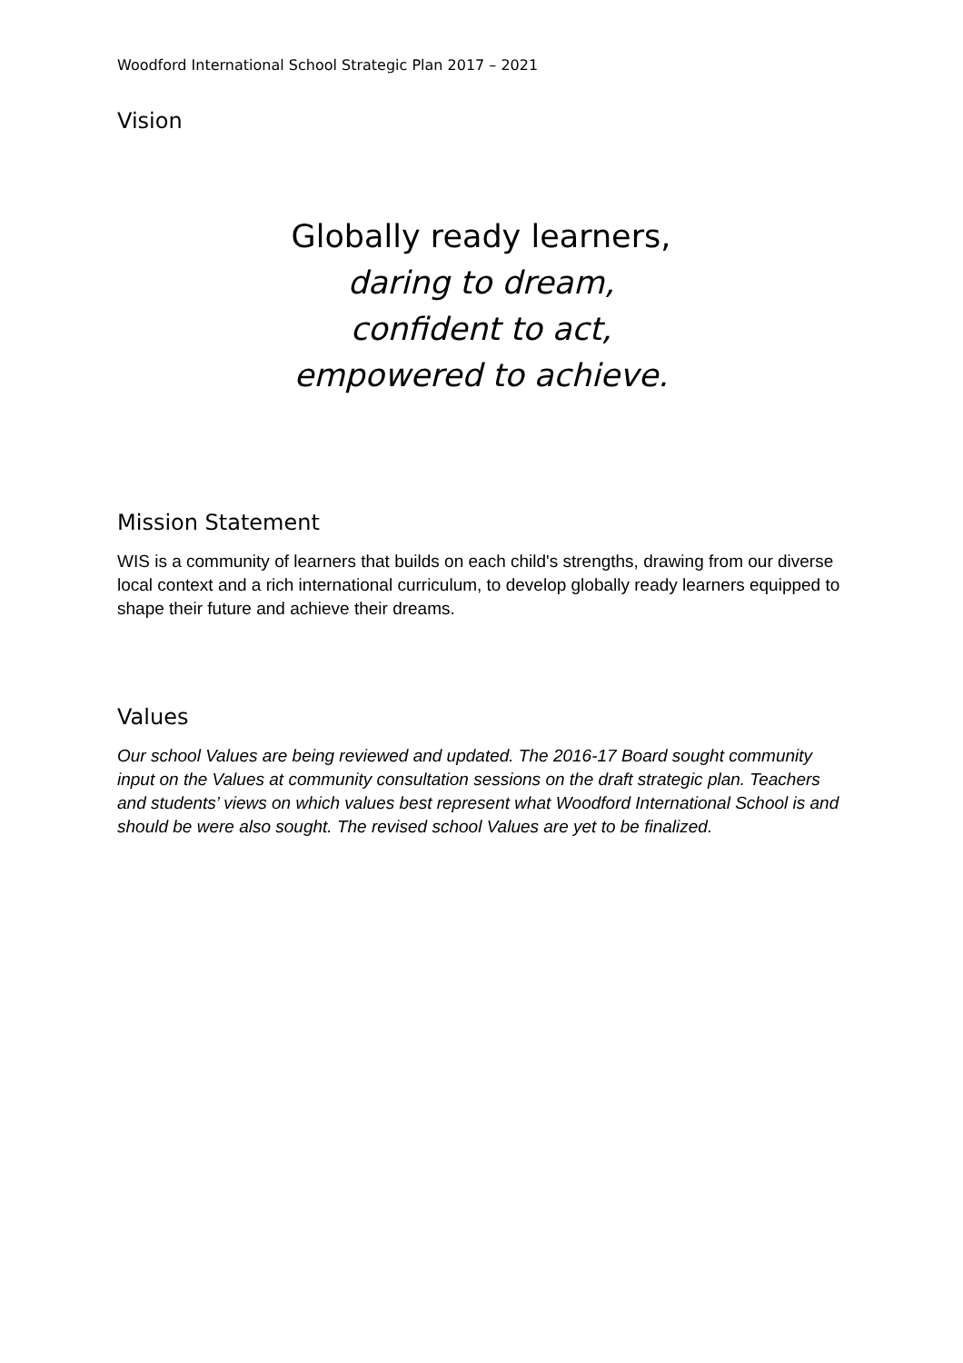Woodford International School Strategic Plan 2017 – 2021
Vision
Globally ready learners,
daring to dream,
confident to act,
empowered to achieve.
Mission Statement
WIS is a community of learners that builds on each child's strengths, drawing from our diverse local context and a rich international curriculum, to develop globally ready learners equipped to shape their future and achieve their dreams.
Values
Our school Values are being reviewed and updated. The 2016-17 Board sought community input on the Values at community consultation sessions on the draft strategic plan. Teachers and students’ views on which values best represent what Woodford International School is and should be were also sought. The revised school Values are yet to be finalized.